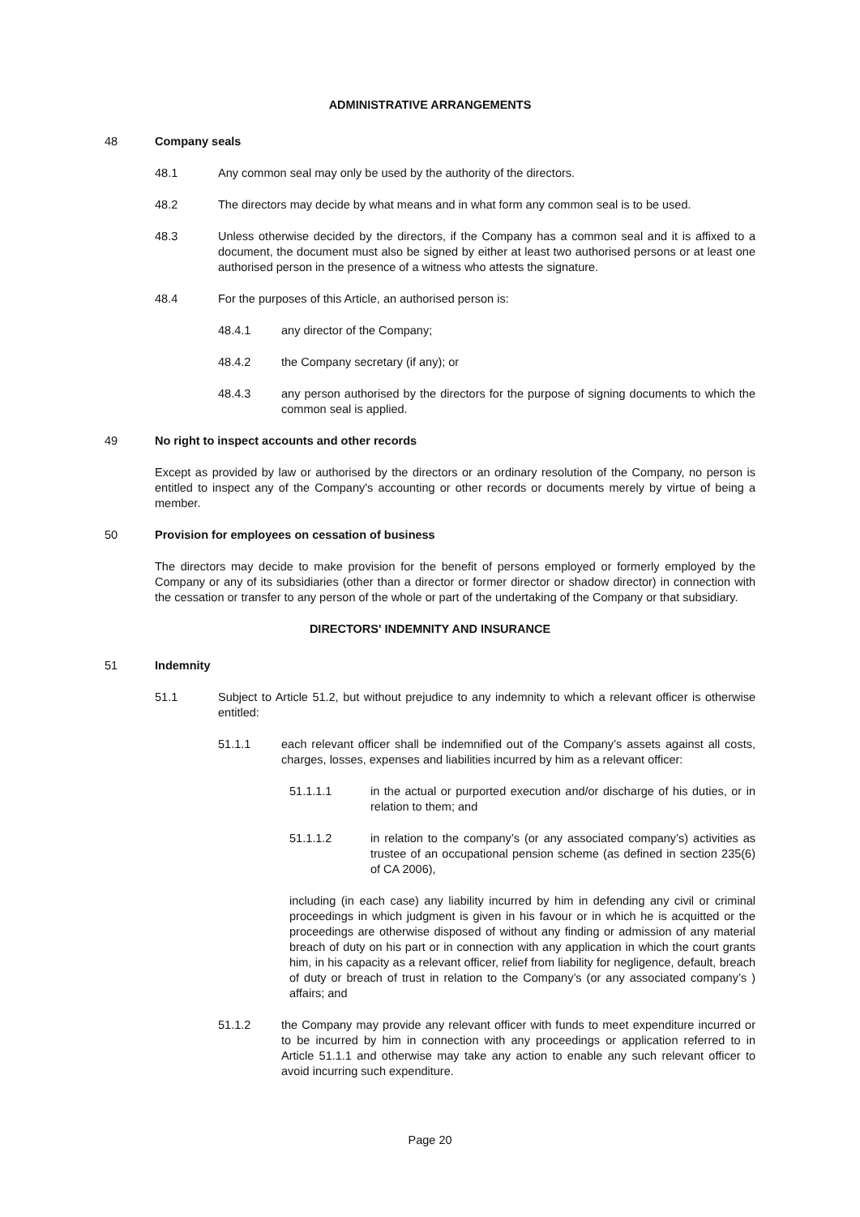ADMINISTRATIVE ARRANGEMENTS
48 Company seals
48.1 Any common seal may only be used by the authority of the directors.
48.2 The directors may decide by what means and in what form any common seal is to be used.
48.3 Unless otherwise decided by the directors, if the Company has a common seal and it is affixed to a document, the document must also be signed by either at least two authorised persons or at least one authorised person in the presence of a witness who attests the signature.
48.4 For the purposes of this Article, an authorised person is:
48.4.1 any director of the Company;
48.4.2 the Company secretary (if any); or
48.4.3 any person authorised by the directors for the purpose of signing documents to which the common seal is applied.
49 No right to inspect accounts and other records
Except as provided by law or authorised by the directors or an ordinary resolution of the Company, no person is entitled to inspect any of the Company's accounting or other records or documents merely by virtue of being a member.
50 Provision for employees on cessation of business
The directors may decide to make provision for the benefit of persons employed or formerly employed by the Company or any of its subsidiaries (other than a director or former director or shadow director) in connection with the cessation or transfer to any person of the whole or part of the undertaking of the Company or that subsidiary.
DIRECTORS' INDEMNITY AND INSURANCE
51 Indemnity
51.1 Subject to Article 51.2, but without prejudice to any indemnity to which a relevant officer is otherwise entitled:
51.1.1 each relevant officer shall be indemnified out of the Company’s assets against all costs, charges, losses, expenses and liabilities incurred by him as a relevant officer:
51.1.1.1 in the actual or purported execution and/or discharge of his duties, or in relation to them; and
51.1.1.2 in relation to the company’s (or any associated company’s) activities as trustee of an occupational pension scheme (as defined in section 235(6) of CA 2006),
including (in each case) any liability incurred by him in defending any civil or criminal proceedings in which judgment is given in his favour or in which he is acquitted or the proceedings are otherwise disposed of without any finding or admission of any material breach of duty on his part or in connection with any application in which the court grants him, in his capacity as a relevant officer, relief from liability for negligence, default, breach of duty or breach of trust in relation to the Company’s (or any associated company’s ) affairs; and
51.1.2 the Company may provide any relevant officer with funds to meet expenditure incurred or to be incurred by him in connection with any proceedings or application referred to in Article 51.1.1 and otherwise may take any action to enable any such relevant officer to avoid incurring such expenditure.
Page 20